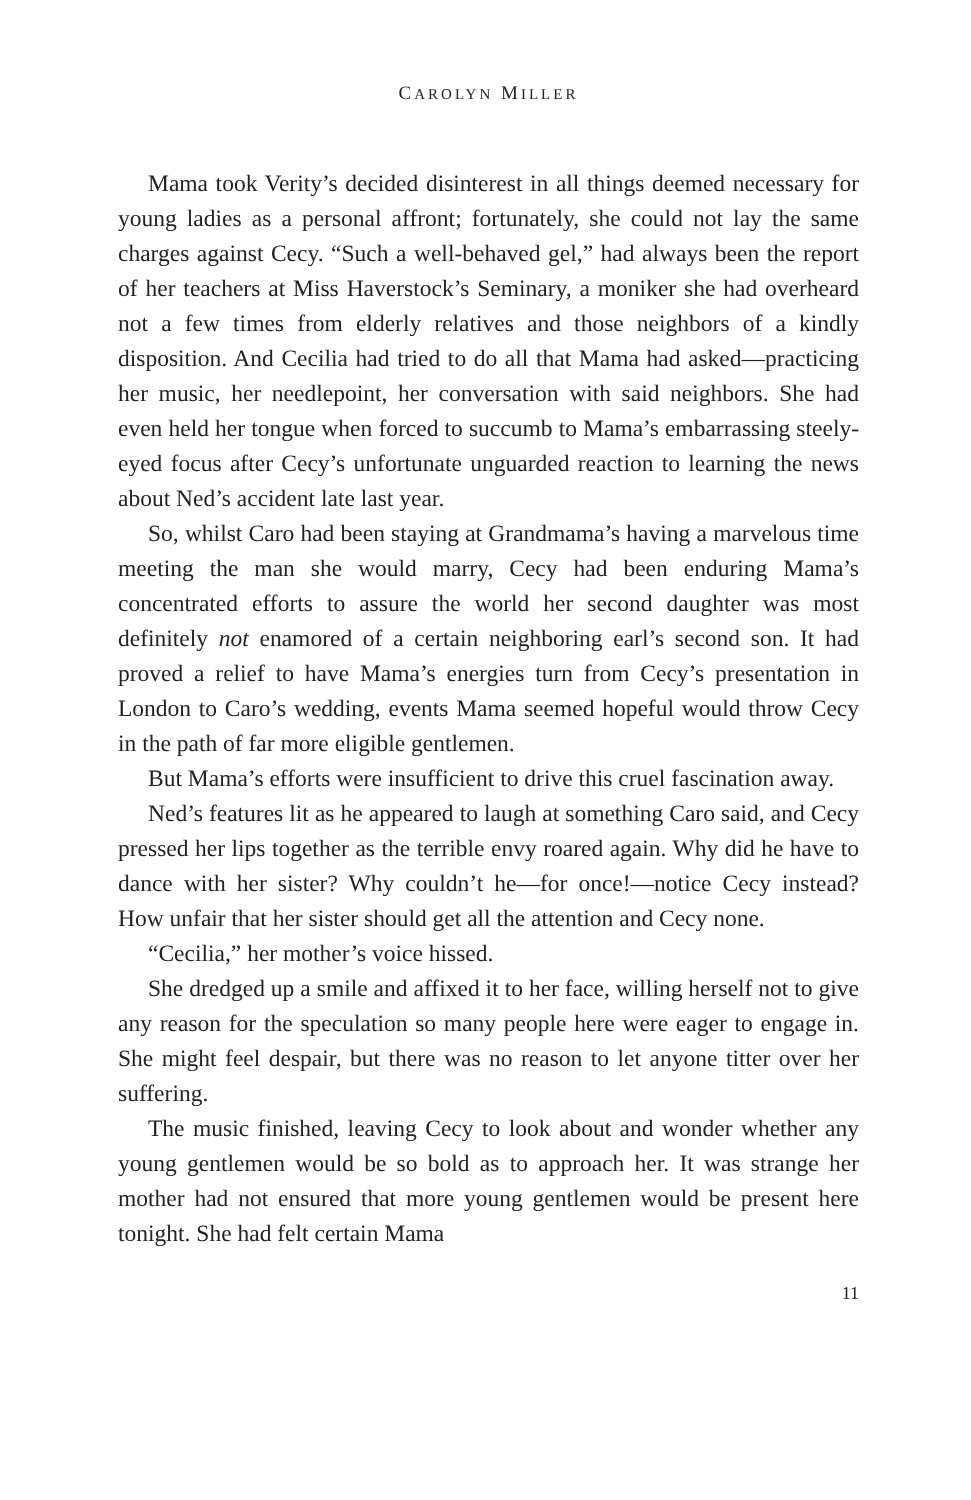CAROLYN MILLER
Mama took Verity’s decided disinterest in all things deemed necessary for young ladies as a personal affront; fortunately, she could not lay the same charges against Cecy. “Such a well-behaved gel,” had always been the report of her teachers at Miss Haverstock’s Seminary, a moniker she had overheard not a few times from elderly relatives and those neighbors of a kindly disposition. And Cecilia had tried to do all that Mama had asked—practicing her music, her needlepoint, her conversation with said neighbors. She had even held her tongue when forced to succumb to Mama’s embarrassing steely-eyed focus after Cecy’s unfortunate unguarded reaction to learning the news about Ned’s accident late last year.
So, whilst Caro had been staying at Grandmama’s having a marvelous time meeting the man she would marry, Cecy had been enduring Mama’s concentrated efforts to assure the world her second daughter was most definitely not enamored of a certain neighboring earl’s second son. It had proved a relief to have Mama’s energies turn from Cecy’s presentation in London to Caro’s wedding, events Mama seemed hopeful would throw Cecy in the path of far more eligible gentlemen.
But Mama’s efforts were insufficient to drive this cruel fascination away.
Ned’s features lit as he appeared to laugh at something Caro said, and Cecy pressed her lips together as the terrible envy roared again. Why did he have to dance with her sister? Why couldn’t he—for once!—notice Cecy instead? How unfair that her sister should get all the attention and Cecy none.
“Cecilia,” her mother’s voice hissed.
She dredged up a smile and affixed it to her face, willing herself not to give any reason for the speculation so many people here were eager to engage in. She might feel despair, but there was no reason to let anyone titter over her suffering.
The music finished, leaving Cecy to look about and wonder whether any young gentlemen would be so bold as to approach her. It was strange her mother had not ensured that more young gentlemen would be present here tonight. She had felt certain Mama
11